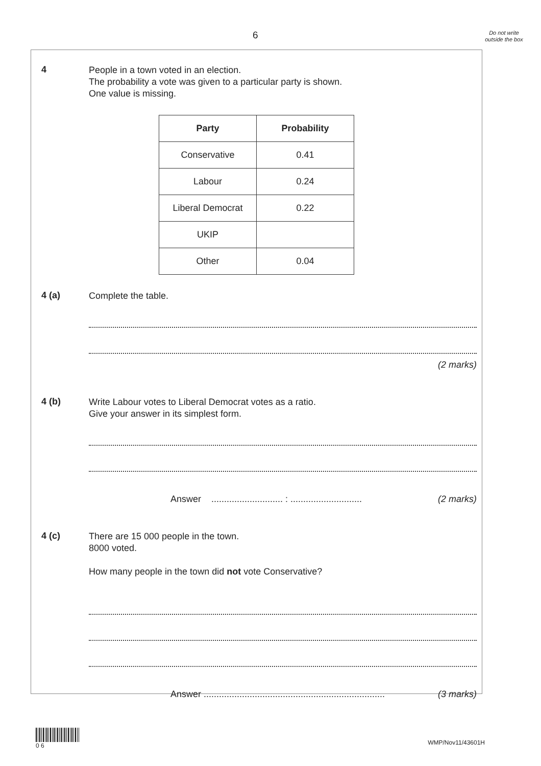6
Do not write outside the box
4
People in a town voted in an election.
The probability a vote was given to a particular party is shown.
One value is missing.
| Party | Probability |
| --- | --- |
| Conservative | 0.41 |
| Labour | 0.24 |
| Liberal Democrat | 0.22 |
| UKIP | |
| Other | 0.04 |
4 (a)
Complete the table.
(2 marks)
4 (b)
Write Labour votes to Liberal Democrat votes as a ratio.
Give your answer in its simplest form.
Answer ............................ : ............................ (2 marks)
4 (c)
There are 15 000 people in the town.
8000 voted.
How many people in the town did not vote Conservative?
Answer ....................................................................... (3 marks)
0 6
WMP/Nov11/43601H